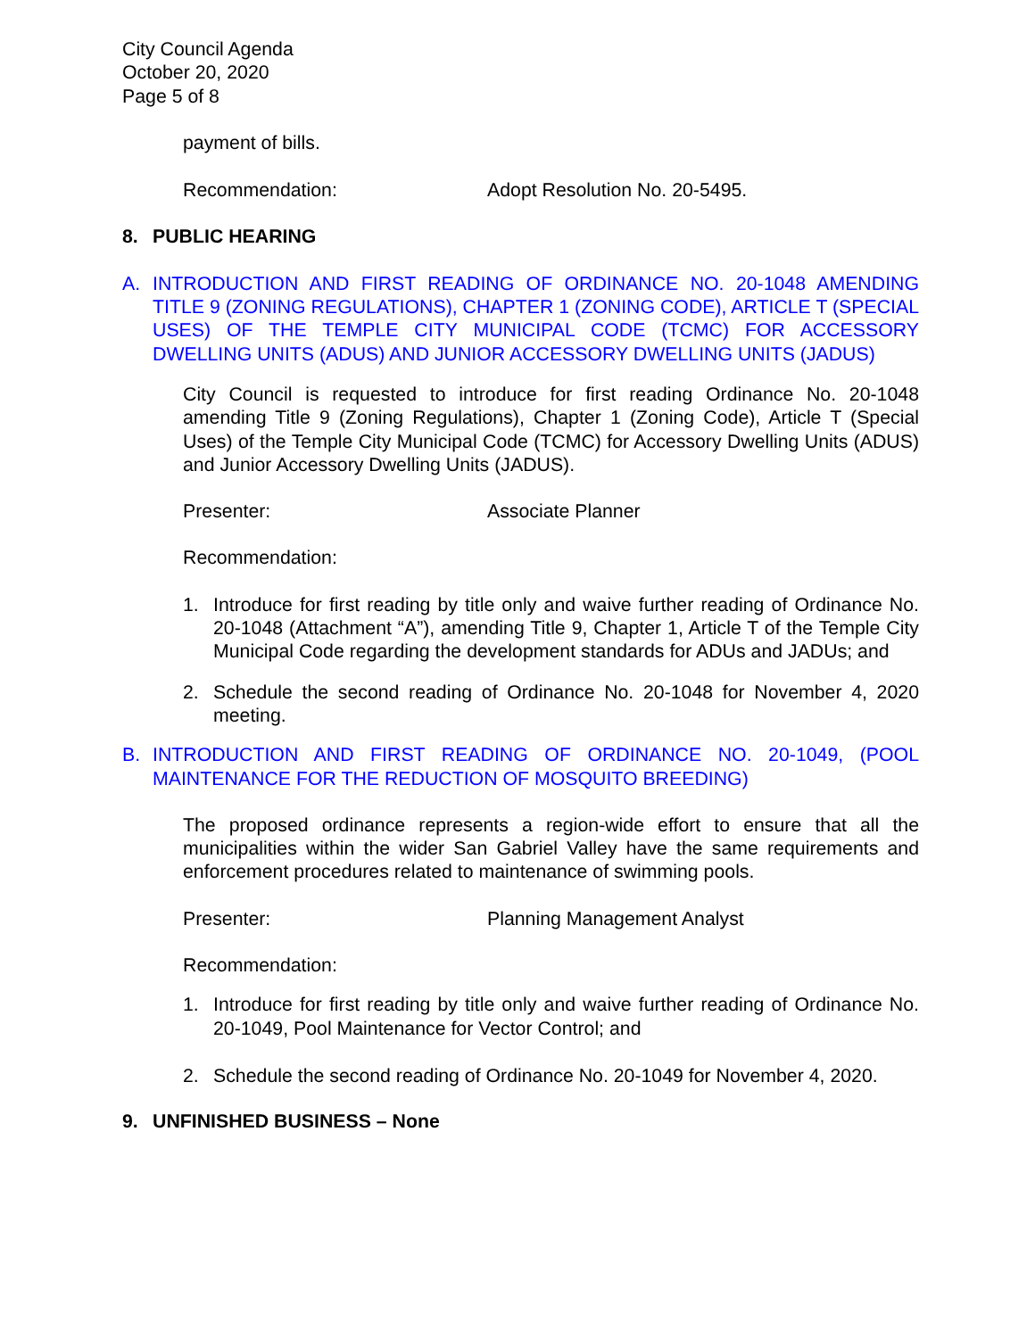City Council Agenda
October 20, 2020
Page 5 of 8
payment of bills.
Recommendation: Adopt Resolution No. 20-5495.
8. PUBLIC HEARING
A. INTRODUCTION AND FIRST READING OF ORDINANCE NO. 20-1048 AMENDING TITLE 9 (ZONING REGULATIONS), CHAPTER 1 (ZONING CODE), ARTICLE T (SPECIAL USES) OF THE TEMPLE CITY MUNICIPAL CODE (TCMC) FOR ACCESSORY DWELLING UNITS (ADUS) AND JUNIOR ACCESSORY DWELLING UNITS (JADUS)
City Council is requested to introduce for first reading Ordinance No. 20-1048 amending Title 9 (Zoning Regulations), Chapter 1 (Zoning Code), Article T (Special Uses) of the Temple City Municipal Code (TCMC) for Accessory Dwelling Units (ADUS) and Junior Accessory Dwelling Units (JADUS).
Presenter: Associate Planner
Recommendation:
1. Introduce for first reading by title only and waive further reading of Ordinance No. 20-1048 (Attachment “A”), amending Title 9, Chapter 1, Article T of the Temple City Municipal Code regarding the development standards for ADUs and JADUs; and
2. Schedule the second reading of Ordinance No. 20-1048 for November 4, 2020 meeting.
B. INTRODUCTION AND FIRST READING OF ORDINANCE NO. 20-1049, (POOL MAINTENANCE FOR THE REDUCTION OF MOSQUITO BREEDING)
The proposed ordinance represents a region-wide effort to ensure that all the municipalities within the wider San Gabriel Valley have the same requirements and enforcement procedures related to maintenance of swimming pools.
Presenter: Planning Management Analyst
Recommendation:
1. Introduce for first reading by title only and waive further reading of Ordinance No. 20-1049, Pool Maintenance for Vector Control; and
2. Schedule the second reading of Ordinance No. 20-1049 for November 4, 2020.
9. UNFINISHED BUSINESS – None